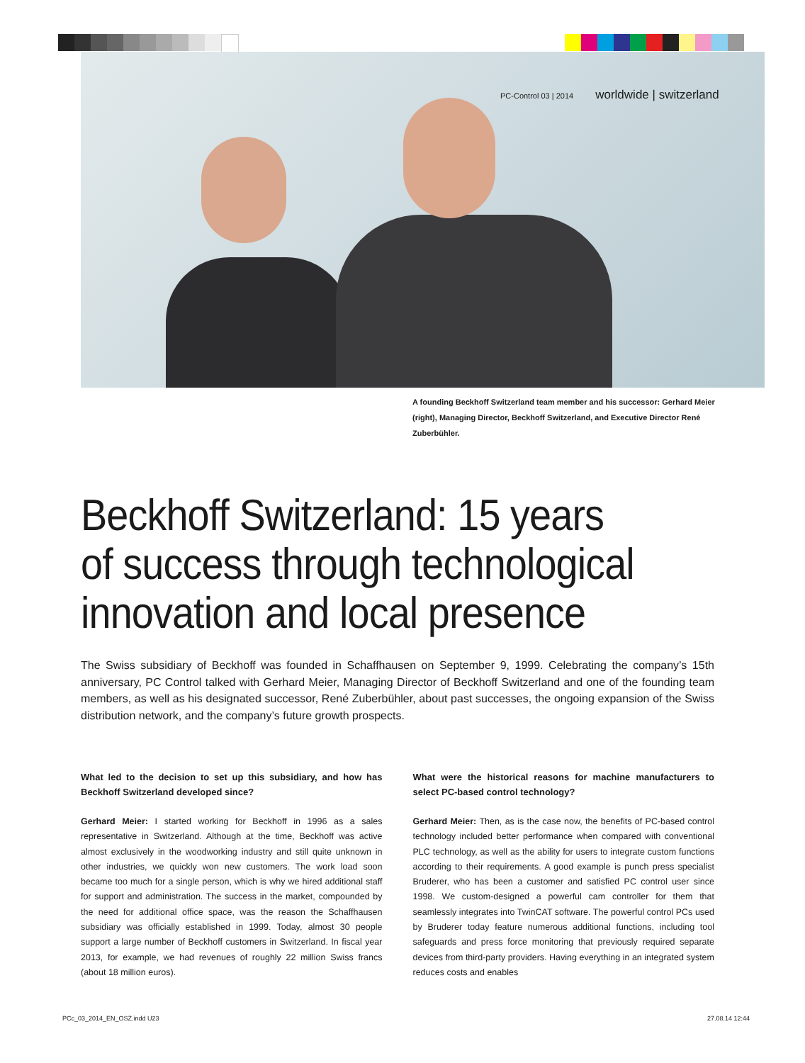PC-Control 03 | 2014 worldwide | switzerland
A founding Beckhoff Switzerland team member and his successor: Gerhard Meier (right), Managing Director, Beckhoff Switzerland, and Executive Director René Zuberbühler.
Beckhoff Switzerland: 15 years
of success through technological
innovation and local presence
The Swiss subsidiary of Beckhoff was founded in Schaffhausen on September 9, 1999. Celebrating the company’s 15th anniversary, PC Control talked with Gerhard Meier, Managing Director of Beckhoff Switzerland and one of the founding team members, as well as his designated successor, René Zuberbühler, about past successes, the ongoing expansion of the Swiss distribution network, and the company’s future growth prospects.
What led to the decision to set up this subsidiary, and how has Beckhoff Switzerland developed since?
Gerhard Meier: I started working for Beckhoff in 1996 as a sales representative in Switzerland. Although at the time, Beckhoff was active almost exclusively in the woodworking industry and still quite unknown in other industries, we quickly won new customers. The work load soon became too much for a single person, which is why we hired additional staff for support and administration. The success in the market, compounded by the need for additional office space, was the reason the Schaffhausen subsidiary was officially established in 1999. Today, almost 30 people support a large number of Beckhoff customers in Switzerland. In fiscal year 2013, for example, we had revenues of roughly 22 million Swiss francs (about 18 million euros).
What were the historical reasons for machine manufacturers to select PC-based control technology?
Gerhard Meier: Then, as is the case now, the benefits of PC-based control technology included better performance when compared with conventional PLC technology, as well as the ability for users to integrate custom functions according to their requirements. A good example is punch press specialist Bruderer, who has been a customer and satisfied PC control user since 1998. We custom-designed a powerful cam controller for them that seamlessly integrates into TwinCAT software. The powerful control PCs used by Bruderer today feature numerous additional functions, including tool safeguards and press force monitoring that previously required separate devices from third-party providers. Having everything in an integrated system reduces costs and enables
PCc_03_2014_EN_OSZ.indd U23 27.08.14 12:44